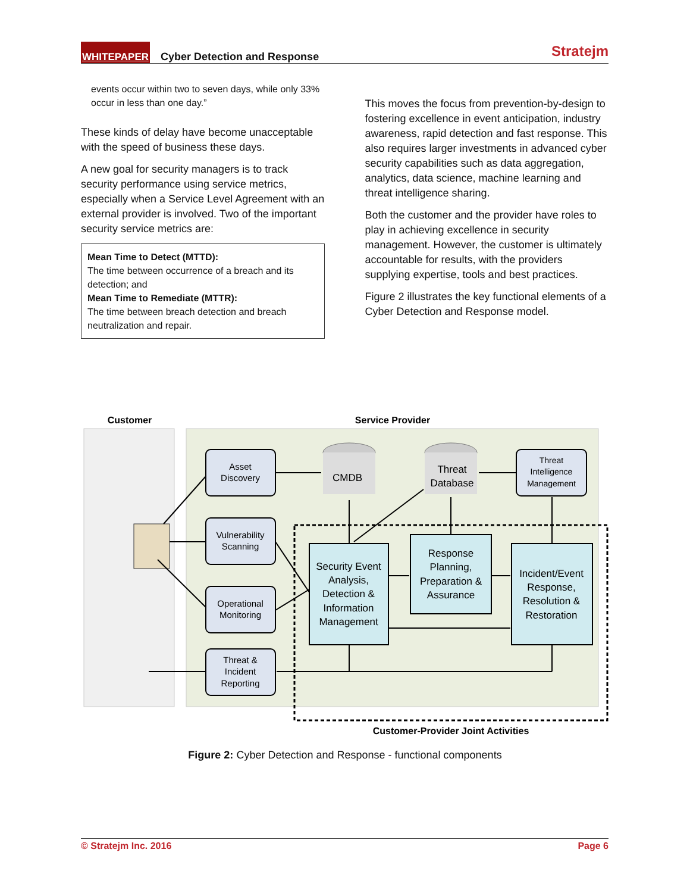WHITEPAPER Cyber Detection and Response Stratejm
events occur within two to seven days, while only 33% occur in less than one day.”
These kinds of delay have become unacceptable with the speed of business these days.
A new goal for security managers is to track security performance using service metrics, especially when a Service Level Agreement with an external provider is involved. Two of the important security service metrics are:
Mean Time to Detect (MTTD):
The time between occurrence of a breach and its detection; and
Mean Time to Remediate (MTTR):
The time between breach detection and breach neutralization and repair.
This moves the focus from prevention-by-design to fostering excellence in event anticipation, industry awareness, rapid detection and fast response. This also requires larger investments in advanced cyber security capabilities such as data aggregation, analytics, data science, machine learning and threat intelligence sharing.
Both the customer and the provider have roles to play in achieving excellence in security management. However, the customer is ultimately accountable for results, with the providers supplying expertise, tools and best practices.
Figure 2 illustrates the key functional elements of a Cyber Detection and Response model.
Customer
Service Provider
Asset
Discovery
Vulnerability
Scanning
Operational
Monitoring
Threat &
Incident
Reporting
Threat
Intelligence
Management
CMDB
Threat
Database
Security Event
Analysis,
Detection &
Information
Management
Response
Planning,
Preparation &
Assurance
Incident/Event
Response,
Resolution &
Restoration
Customer-Provider Joint Activities
Figure 2: Cyber Detection and Response - functional components
© Stratejm Inc. 2016 Page 6